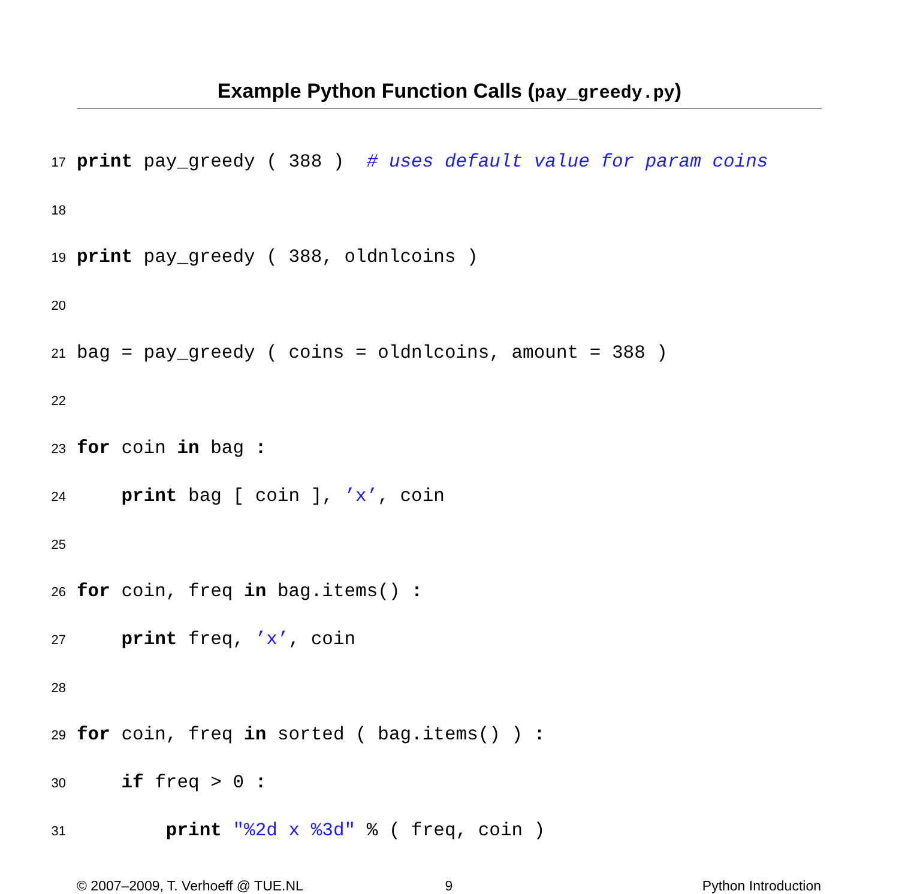Example Python Function Calls (pay_greedy.py)
17 print pay_greedy ( 388 ) # uses default value for param coins
18
19 print pay_greedy ( 388, oldnlcoins )
20
21 bag = pay_greedy ( coins = oldnlcoins, amount = 388 )
22
23 for coin in bag :
24 print bag [ coin ], ’x’, coin
25
26 for coin, freq in bag.items() :
27 print freq, ’x’, coin
28
29 for coin, freq in sorted ( bag.items() ) :
30 if freq > 0 :
31 print "%2d x %3d" % ( freq, coin )
© 2007–2009, T. Verhoeff @ TUE.NL
9 Python Introduction